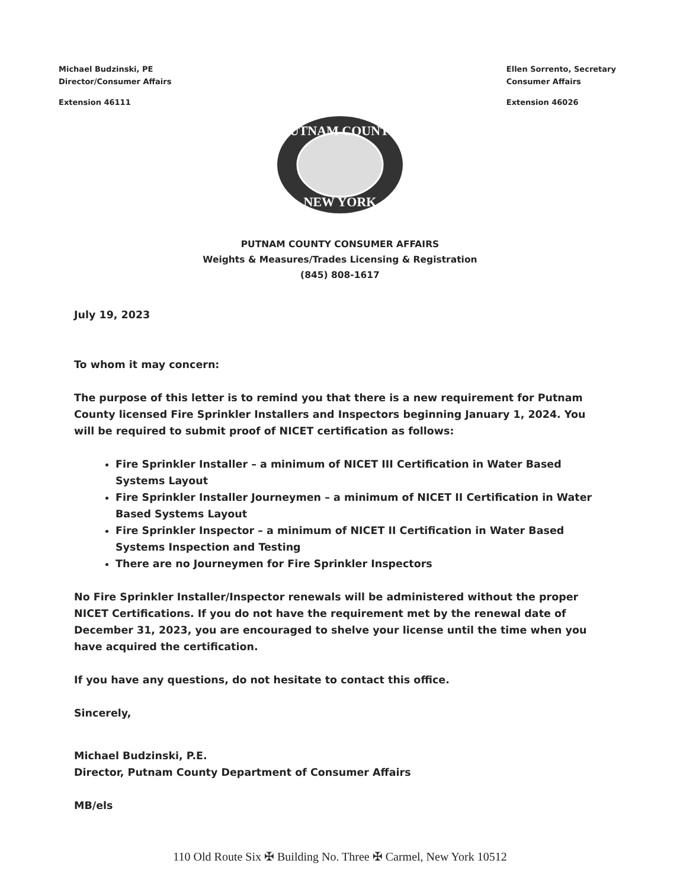Michael Budzinski, PE
Director/Consumer Affairs
Extension 46111
Ellen Sorrento, Secretary
Consumer Affairs
Extension 46026
PUTNAM COUNTY
NEW YORK
PUTNAM COUNTY CONSUMER AFFAIRS
Weights & Measures/Trades Licensing & Registration
(845) 808-1617
July 19, 2023
To whom it may concern:
The purpose of this letter is to remind you that there is a new requirement for Putnam County licensed Fire Sprinkler Installers and Inspectors beginning January 1, 2024. You will be required to submit proof of NICET certification as follows:
Fire Sprinkler Installer – a minimum of NICET III Certification in Water Based Systems Layout
Fire Sprinkler Installer Journeymen – a minimum of NICET II Certification in Water Based Systems Layout
Fire Sprinkler Inspector – a minimum of NICET II Certification in Water Based Systems Inspection and Testing
There are no Journeymen for Fire Sprinkler Inspectors
No Fire Sprinkler Installer/Inspector renewals will be administered without the proper NICET Certifications. If you do not have the requirement met by the renewal date of December 31, 2023, you are encouraged to shelve your license until the time when you have acquired the certification.
If you have any questions, do not hesitate to contact this office.
Sincerely,
Michael Budzinski, P.E.
Director, Putnam County Department of Consumer Affairs
MB/els
110 Old Route Six ✠ Building No. Three ✠ Carmel, New York 10512